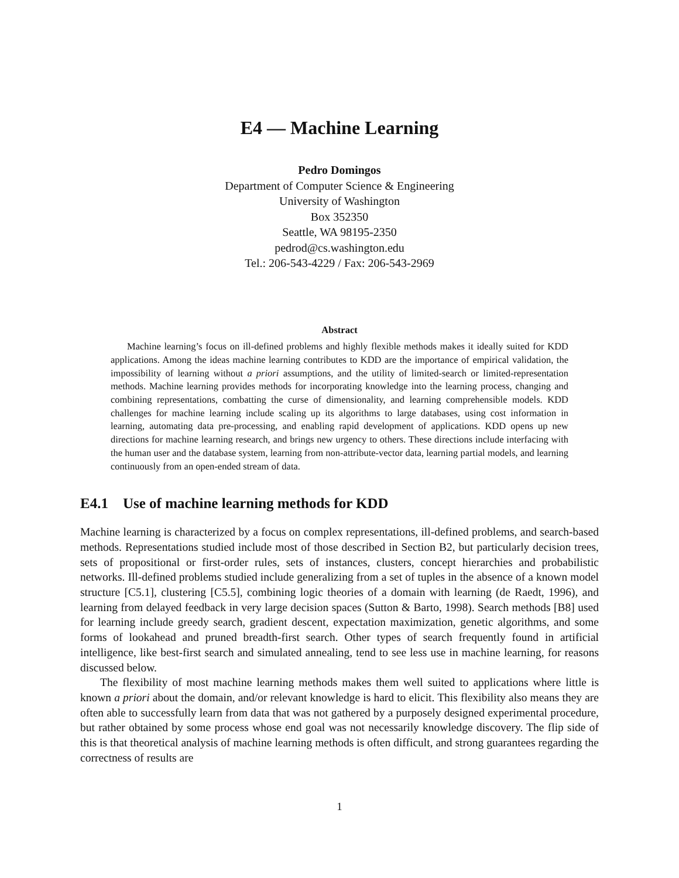E4 — Machine Learning
Pedro Domingos
Department of Computer Science & Engineering
University of Washington
Box 352350
Seattle, WA 98195-2350
pedrod@cs.washington.edu
Tel.: 206-543-4229 / Fax: 206-543-2969
Abstract
Machine learning’s focus on ill-defined problems and highly flexible methods makes it ideally suited for KDD applications. Among the ideas machine learning contributes to KDD are the importance of empirical validation, the impossibility of learning without a priori assumptions, and the utility of limited-search or limited-representation methods. Machine learning provides methods for incorporating knowledge into the learning process, changing and combining representations, combatting the curse of dimensionality, and learning comprehensible models. KDD challenges for machine learning include scaling up its algorithms to large databases, using cost information in learning, automating data pre-processing, and enabling rapid development of applications. KDD opens up new directions for machine learning research, and brings new urgency to others. These directions include interfacing with the human user and the database system, learning from non-attribute-vector data, learning partial models, and learning continuously from an open-ended stream of data.
E4.1 Use of machine learning methods for KDD
Machine learning is characterized by a focus on complex representations, ill-defined problems, and search-based methods. Representations studied include most of those described in Section B2, but particularly decision trees, sets of propositional or first-order rules, sets of instances, clusters, concept hierarchies and probabilistic networks. Ill-defined problems studied include generalizing from a set of tuples in the absence of a known model structure [C5.1], clustering [C5.5], combining logic theories of a domain with learning (de Raedt, 1996), and learning from delayed feedback in very large decision spaces (Sutton & Barto, 1998). Search methods [B8] used for learning include greedy search, gradient descent, expectation maximization, genetic algorithms, and some forms of lookahead and pruned breadth-first search. Other types of search frequently found in artificial intelligence, like best-first search and simulated annealing, tend to see less use in machine learning, for reasons discussed below.
The flexibility of most machine learning methods makes them well suited to applications where little is known a priori about the domain, and/or relevant knowledge is hard to elicit. This flexibility also means they are often able to successfully learn from data that was not gathered by a purposely designed experimental procedure, but rather obtained by some process whose end goal was not necessarily knowledge discovery. The flip side of this is that theoretical analysis of machine learning methods is often difficult, and strong guarantees regarding the correctness of results are
1